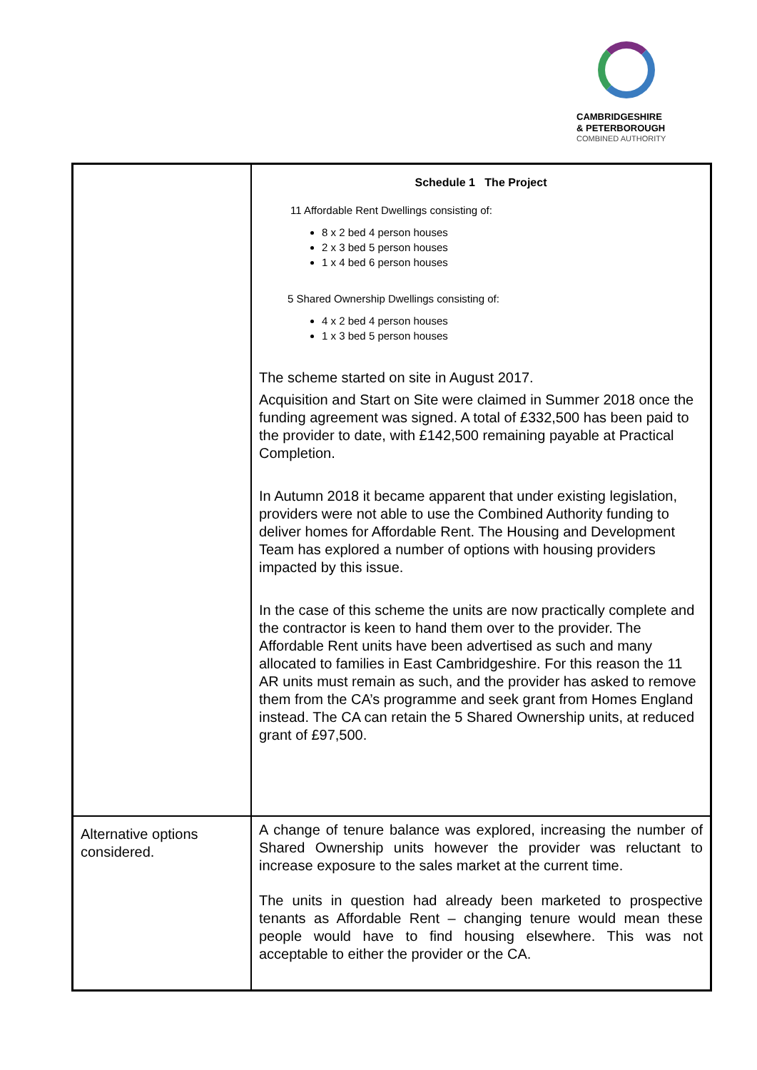CAMBRIDGESHIRE
& PETERBOROUGH
COMBINED AUTHORITY
| | Schedule 1 The Project 11 Affordable Rent Dwellings consisting of: 8 x 2 bed 4 person houses 2 x 3 bed 5 person houses 1 x 4 bed 6 person houses 5 Shared Ownership Dwellings consisting of: 4 x 2 bed 4 person houses 1 x 3 bed 5 person houses The scheme started on site in August 2017. Acquisition and Start on Site were claimed in Summer 2018 once the funding agreement was signed. A total of £332,500 has been paid to the provider to date, with £142,500 remaining payable at Practical Completion. In Autumn 2018 it became apparent that under existing legislation, providers were not able to use the Combined Authority funding to deliver homes for Affordable Rent. The Housing and Development Team has explored a number of options with housing providers impacted by this issue. In the case of this scheme the units are now practically complete and the contractor is keen to hand them over to the provider. The Affordable Rent units have been advertised as such and many allocated to families in East Cambridgeshire. For this reason the 11 AR units must remain as such, and the provider has asked to remove them from the CA’s programme and seek grant from Homes England instead. The CA can retain the 5 Shared Ownership units, at reduced grant of £97,500. |
| Alternative options considered. | A change of tenure balance was explored, increasing the number of Shared Ownership units however the provider was reluctant to increase exposure to the sales market at the current time. The units in question had already been marketed to prospective tenants as Affordable Rent – changing tenure would mean these people would have to find housing elsewhere. This was not acceptable to either the provider or the CA. |